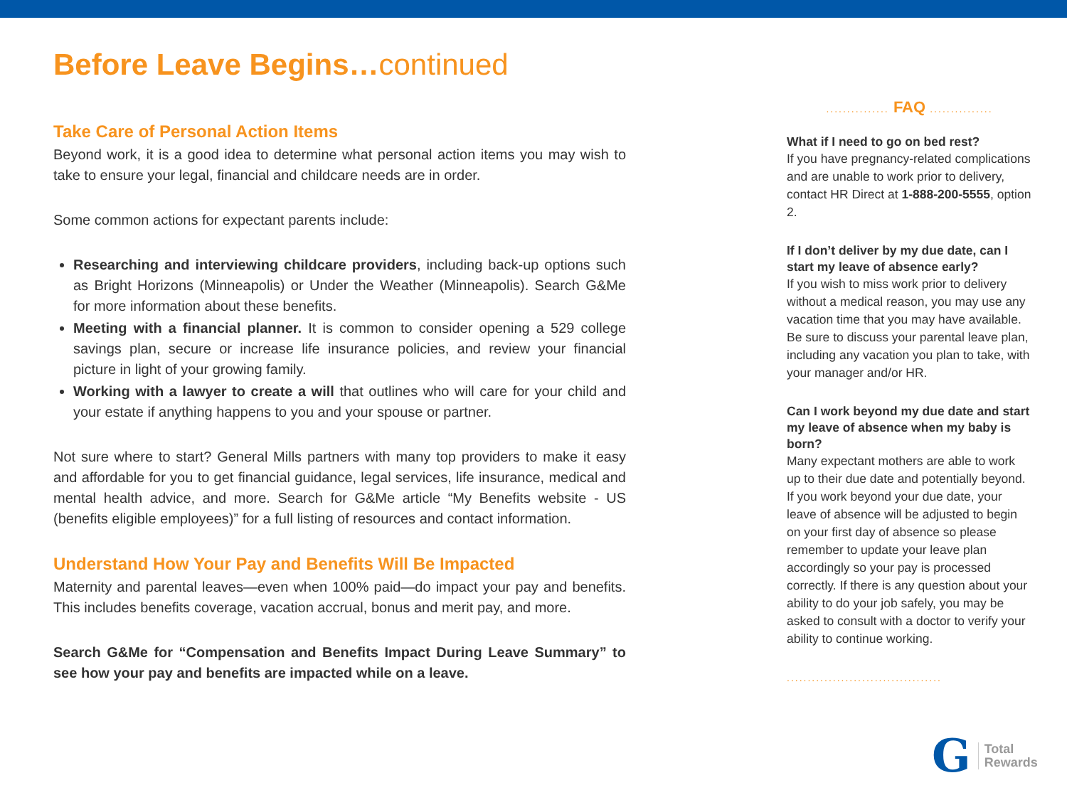Before Leave Begins…continued
Take Care of Personal Action Items
Beyond work, it is a good idea to determine what personal action items you may wish to take to ensure your legal, financial and childcare needs are in order.
Some common actions for expectant parents include:
Researching and interviewing childcare providers, including back-up options such as Bright Horizons (Minneapolis) or Under the Weather (Minneapolis). Search G&Me for more information about these benefits.
Meeting with a financial planner. It is common to consider opening a 529 college savings plan, secure or increase life insurance policies, and review your financial picture in light of your growing family.
Working with a lawyer to create a will that outlines who will care for your child and your estate if anything happens to you and your spouse or partner.
Not sure where to start? General Mills partners with many top providers to make it easy and affordable for you to get financial guidance, legal services, life insurance, medical and mental health advice, and more. Search for G&Me article “My Benefits website - US (benefits eligible employees)” for a full listing of resources and contact information.
Understand How Your Pay and Benefits Will Be Impacted
Maternity and parental leaves—even when 100% paid—do impact your pay and benefits. This includes benefits coverage, vacation accrual, bonus and merit pay, and more.
Search G&Me for “Compensation and Benefits Impact During Leave Summary” to see how your pay and benefits are impacted while on a leave.
............... FAQ ...............
What if I need to go on bed rest?
If you have pregnancy-related complications and are unable to work prior to delivery, contact HR Direct at 1-888-200-5555, option 2.
If I don’t deliver by my due date, can I start my leave of absence early?
If you wish to miss work prior to delivery without a medical reason, you may use any vacation time that you may have available. Be sure to discuss your parental leave plan, including any vacation you plan to take, with your manager and/or HR.
Can I work beyond my due date and start my leave of absence when my baby is born?
Many expectant mothers are able to work up to their due date and potentially beyond. If you work beyond your due date, your leave of absence will be adjusted to begin on your first day of absence so please remember to update your leave plan accordingly so your pay is processed correctly. If there is any question about your ability to do your job safely, you may be asked to consult with a doctor to verify your ability to continue working.
.....................................
G
Total
Rewards